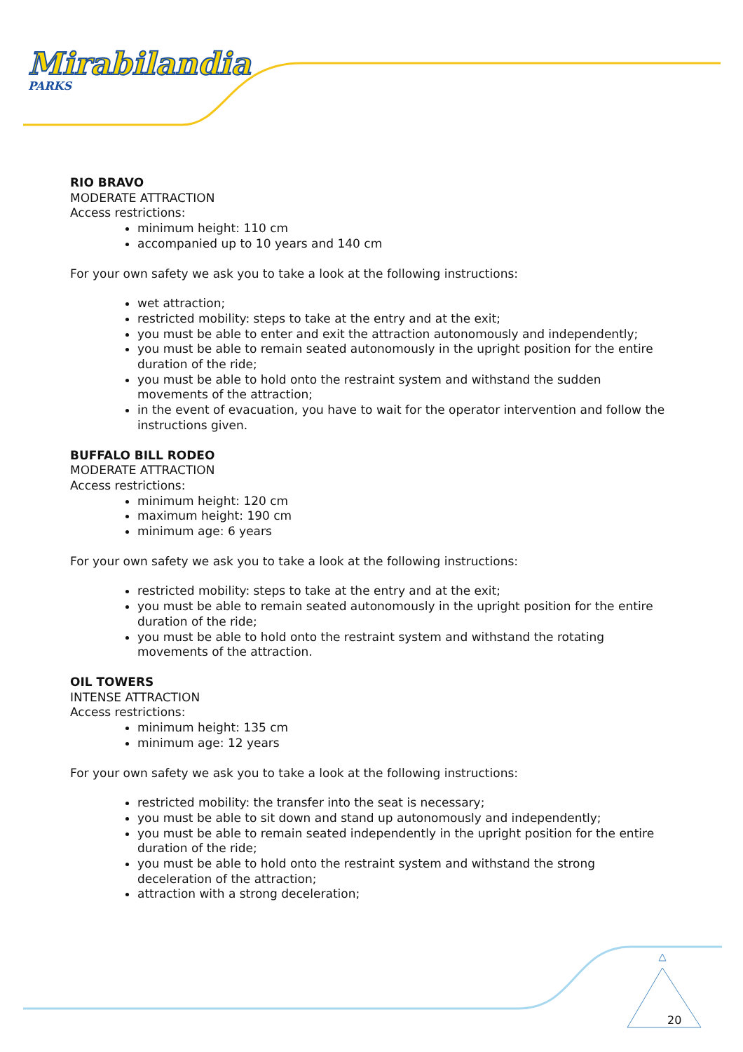Mirabilandia
PARKS
RIO BRAVO
MODERATE ATTRACTION
Access restrictions:
minimum height: 110 cm
accompanied up to 10 years and 140 cm
For your own safety we ask you to take a look at the following instructions:
wet attraction;
restricted mobility: steps to take at the entry and at the exit;
you must be able to enter and exit the attraction autonomously and independently;
you must be able to remain seated autonomously in the upright position for the entire duration of the ride;
you must be able to hold onto the restraint system and withstand the sudden movements of the attraction;
in the event of evacuation, you have to wait for the operator intervention and follow the instructions given.
BUFFALO BILL RODEO
MODERATE ATTRACTION
Access restrictions:
minimum height: 120 cm
maximum height: 190 cm
minimum age: 6 years
For your own safety we ask you to take a look at the following instructions:
restricted mobility: steps to take at the entry and at the exit;
you must be able to remain seated autonomously in the upright position for the entire duration of the ride;
you must be able to hold onto the restraint system and withstand the rotating movements of the attraction.
OIL TOWERS
INTENSE ATTRACTION
Access restrictions:
minimum height: 135 cm
minimum age: 12 years
For your own safety we ask you to take a look at the following instructions:
restricted mobility: the transfer into the seat is necessary;
you must be able to sit down and stand up autonomously and independently;
you must be able to remain seated independently in the upright position for the entire duration of the ride;
you must be able to hold onto the restraint system and withstand the strong deceleration of the attraction;
attraction with a strong deceleration;
20